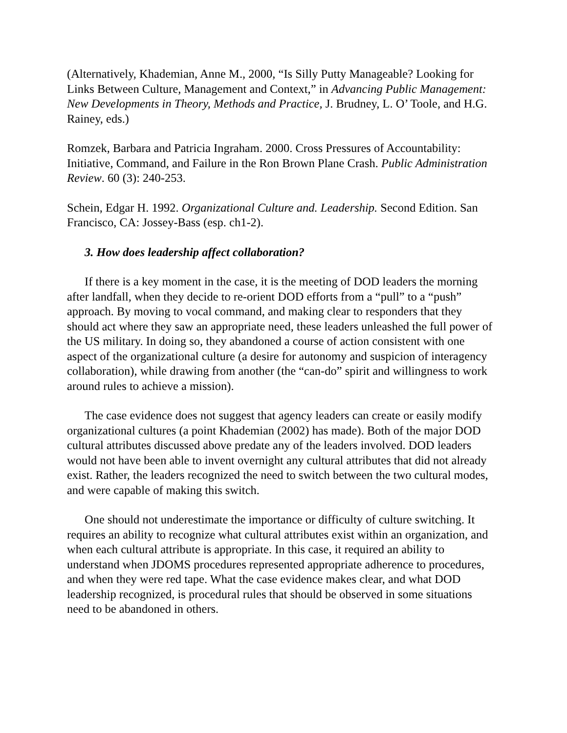(Alternatively, Khademian, Anne M., 2000, “Is Silly Putty Manageable? Looking for
Links Between Culture, Management and Context,” in Advancing Public Management: New Developments in Theory, Methods and Practice, J. Brudney, L. O’ Toole, and H.G. Rainey, eds.)
Romzek, Barbara and Patricia Ingraham. 2000. Cross Pressures of Accountability: Initiative, Command, and Failure in the Ron Brown Plane Crash. Public Administration Review. 60 (3): 240-253.
Schein, Edgar H. 1992. Organizational Culture and. Leadership. Second Edition. San Francisco, CA: Jossey-Bass (esp. ch1-2).
3. How does leadership affect collaboration?
If there is a key moment in the case, it is the meeting of DOD leaders the morning after landfall, when they decide to re-orient DOD efforts from a “pull” to a “push” approach. By moving to vocal command, and making clear to responders that they should act where they saw an appropriate need, these leaders unleashed the full power of the US military. In doing so, they abandoned a course of action consistent with one aspect of the organizational culture (a desire for autonomy and suspicion of interagency collaboration), while drawing from another (the “can-do” spirit and willingness to work around rules to achieve a mission).
The case evidence does not suggest that agency leaders can create or easily modify organizational cultures (a point Khademian (2002) has made). Both of the major DOD cultural attributes discussed above predate any of the leaders involved. DOD leaders would not have been able to invent overnight any cultural attributes that did not already exist. Rather, the leaders recognized the need to switch between the two cultural modes, and were capable of making this switch.
One should not underestimate the importance or difficulty of culture switching. It requires an ability to recognize what cultural attributes exist within an organization, and when each cultural attribute is appropriate. In this case, it required an ability to understand when JDOMS procedures represented appropriate adherence to procedures, and when they were red tape. What the case evidence makes clear, and what DOD leadership recognized, is procedural rules that should be observed in some situations need to be abandoned in others.